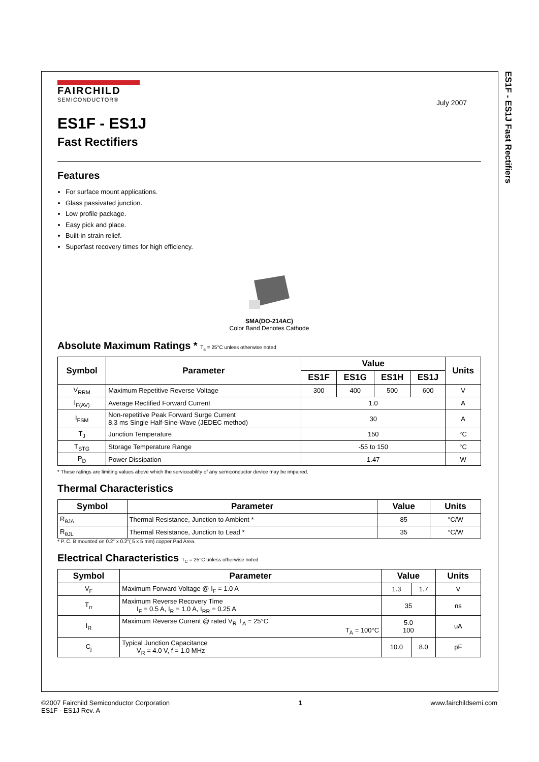ES1F - ES1J Fast Rectifiers
FAIRCHILD
SEMICONDUCTOR®
July 2007
ES1F - ES1J
Fast Rectifiers
Features
For surface mount applications.
Glass passivated junction.
Low profile package.
Easy pick and place.
Built-in strain relief.
Superfast recovery times for high efficiency.
SMA(DO-214AC)
Color Band Denotes Cathode
Absolute Maximum Ratings * T<sub>a</sub> = 25°C unless otherwise noted
| Symbol | Parameter | Value | | | | Units |
| --- | --- | --- | --- | --- | --- | --- |
| | | ES1F | ES1G | ES1H | ES1J | |
| V<sub>RRM</sub> | Maximum Repetitive Reverse Voltage | 300 | 400 | 500 | 600 | V |
| I<sub>F(AV)</sub> | Average Rectified Forward Current | 1.0 | | | | A |
| I<sub>FSM</sub> | Non-repetitive Peak Forward Surge Current 8.3 ms Single Half-Sine-Wave (JEDEC method) | 30 | | | | A |
| T<sub>J</sub> | Junction Temperature | 150 | | | | °C |
| T<sub>STG</sub> | Storage Temperature Range | -55 to 150 | | | | °C |
| P<sub>D</sub> | Power Dissipation | 1.47 | | | | W |
* These ratings are limiting values above which the serviceability of any semiconductor device may be impaired.
Thermal Characteristics
| Symbol | Parameter | Value | Units |
| --- | --- | --- | --- |
| R<sub>θJA</sub> | Thermal Resistance, Junction to Ambient * | 85 | °C/W |
| R<sub>θJL</sub> | Thermal Resistance, Junction to Lead * | 35 | °C/W |
* P. C. B mounted on 0.2" x 0.2"( 5 x 5 mm) copper Pad Area.
Electrical Characteristics T<sub>C</sub> = 25°C unless otherwise noted
| Symbol | Parameter | Value | | Units |
| --- | --- | --- | --- | --- |
| V<sub>F</sub> | Maximum Forward Voltage @ I<sub>F</sub> = 1.0 A | 1.3 | 1.7 | V |
| T<sub>rr</sub> | Maximum Reverse Recovery Time I<sub>F</sub> = 0.5 A, I<sub>R</sub> = 1.0 A, I<sub>RR</sub> = 0.25 A | 35 | | ns |
| I<sub>R</sub> | Maximum Reverse Current @ rated V<sub>R</sub> T<sub>A</sub> = 25°C T<sub>A</sub> = 100°C | 5.0 100 | | uA |
| C<sub>j</sub> | Typical Junction Capacitance V<sub>R</sub> = 4.0 V, f = 1.0 MHz | 10.0 | 8.0 | pF |
©2007 Fairchild Semiconductor Corporation
ES1F - ES1J Rev. A
1 www.fairchildsemi.com